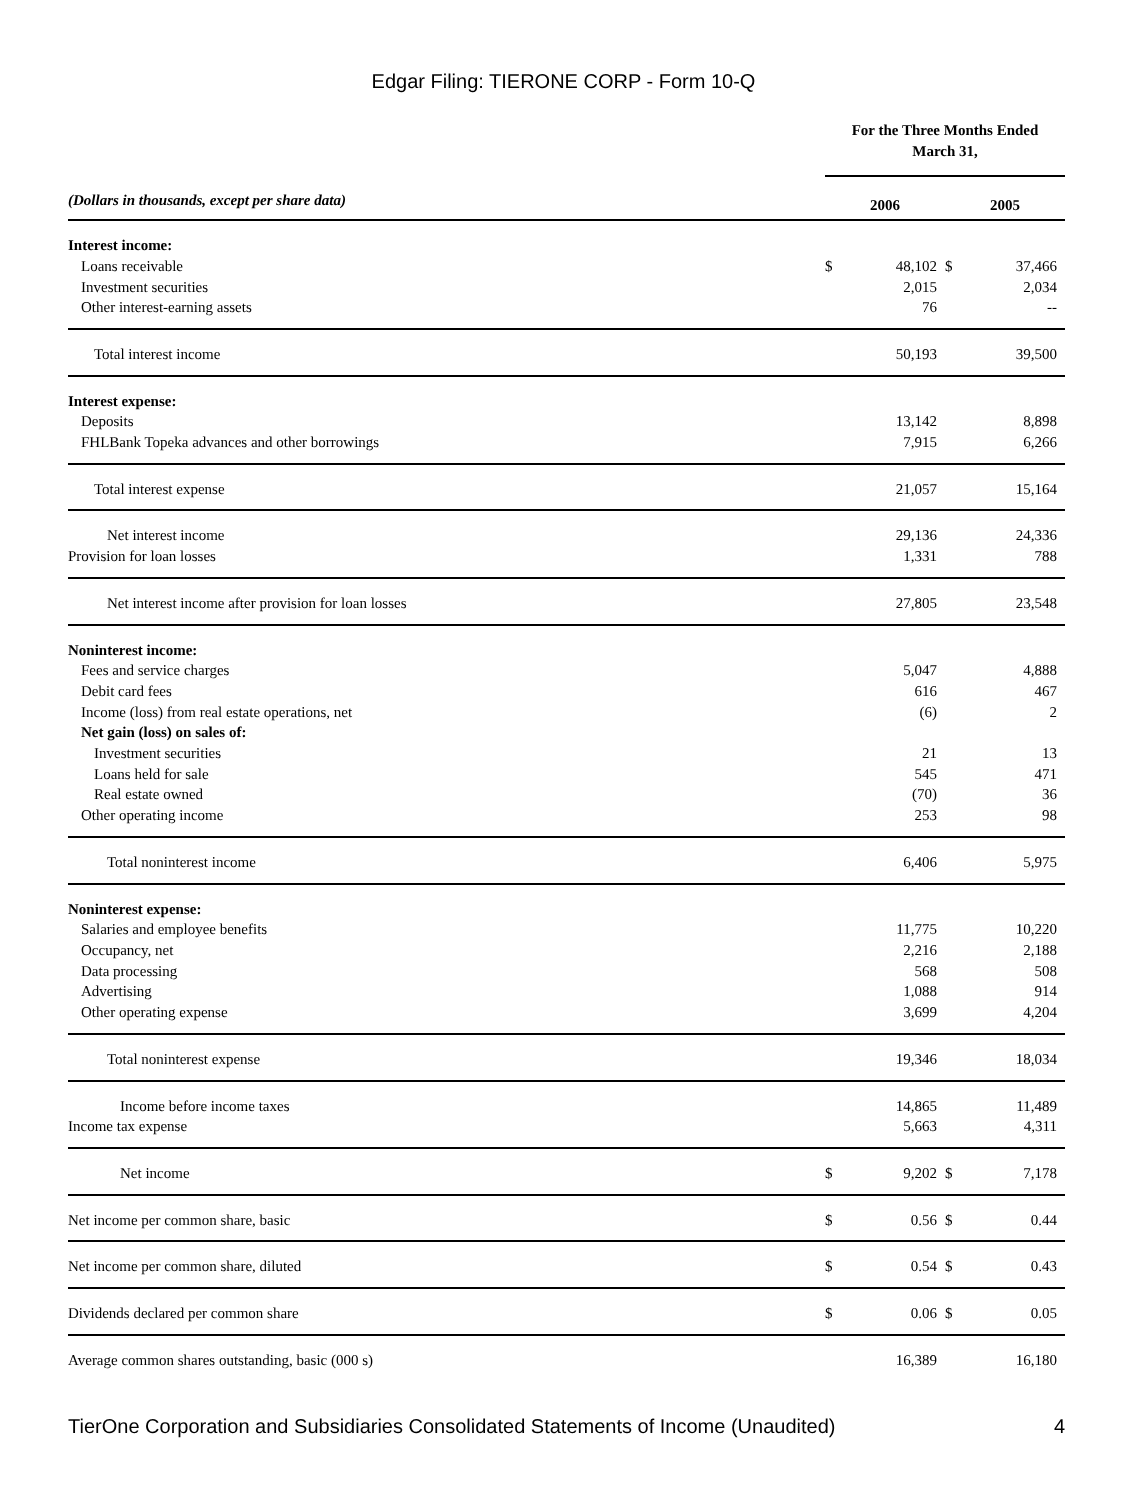Edgar Filing: TIERONE CORP - Form 10-Q
| | For the Three Months Ended March 31, | | | |
| (Dollars in thousands, except per share data) | 2006 | | 2005 | |
| Interest income: | | | | |
| Loans receivable | $ | 48,102 | $ | 37,466 |
| Investment securities | | 2,015 | | 2,034 |
| Other interest-earning assets | | 76 | | -- |
| Total interest income | | 50,193 | | 39,500 |
| Interest expense: | | | | |
| Deposits | | 13,142 | | 8,898 |
| FHLBank Topeka advances and other borrowings | | 7,915 | | 6,266 |
| Total interest expense | | 21,057 | | 15,164 |
| Net interest income | | 29,136 | | 24,336 |
| Provision for loan losses | | 1,331 | | 788 |
| Net interest income after provision for loan losses | | 27,805 | | 23,548 |
| Noninterest income: | | | | |
| Fees and service charges | | 5,047 | | 4,888 |
| Debit card fees | | 616 | | 467 |
| Income (loss) from real estate operations, net | | (6) | | 2 |
| Net gain (loss) on sales of: | | | | |
| Investment securities | | 21 | | 13 |
| Loans held for sale | | 545 | | 471 |
| Real estate owned | | (70) | | 36 |
| Other operating income | | 253 | | 98 |
| Total noninterest income | | 6,406 | | 5,975 |
| Noninterest expense: | | | | |
| Salaries and employee benefits | | 11,775 | | 10,220 |
| Occupancy, net | | 2,216 | | 2,188 |
| Data processing | | 568 | | 508 |
| Advertising | | 1,088 | | 914 |
| Other operating expense | | 3,699 | | 4,204 |
| Total noninterest expense | | 19,346 | | 18,034 |
| Income before income taxes | | 14,865 | | 11,489 |
| Income tax expense | | 5,663 | | 4,311 |
| Net income | $ | 9,202 | $ | 7,178 |
| Net income per common share, basic | $ | 0.56 | $ | 0.44 |
| Net income per common share, diluted | $ | 0.54 | $ | 0.43 |
| Dividends declared per common share | $ | 0.06 | $ | 0.05 |
| Average common shares outstanding, basic (000 s) | | 16,389 | | 16,180 |
TierOne Corporation and Subsidiaries Consolidated Statements of Income (Unaudited) 4